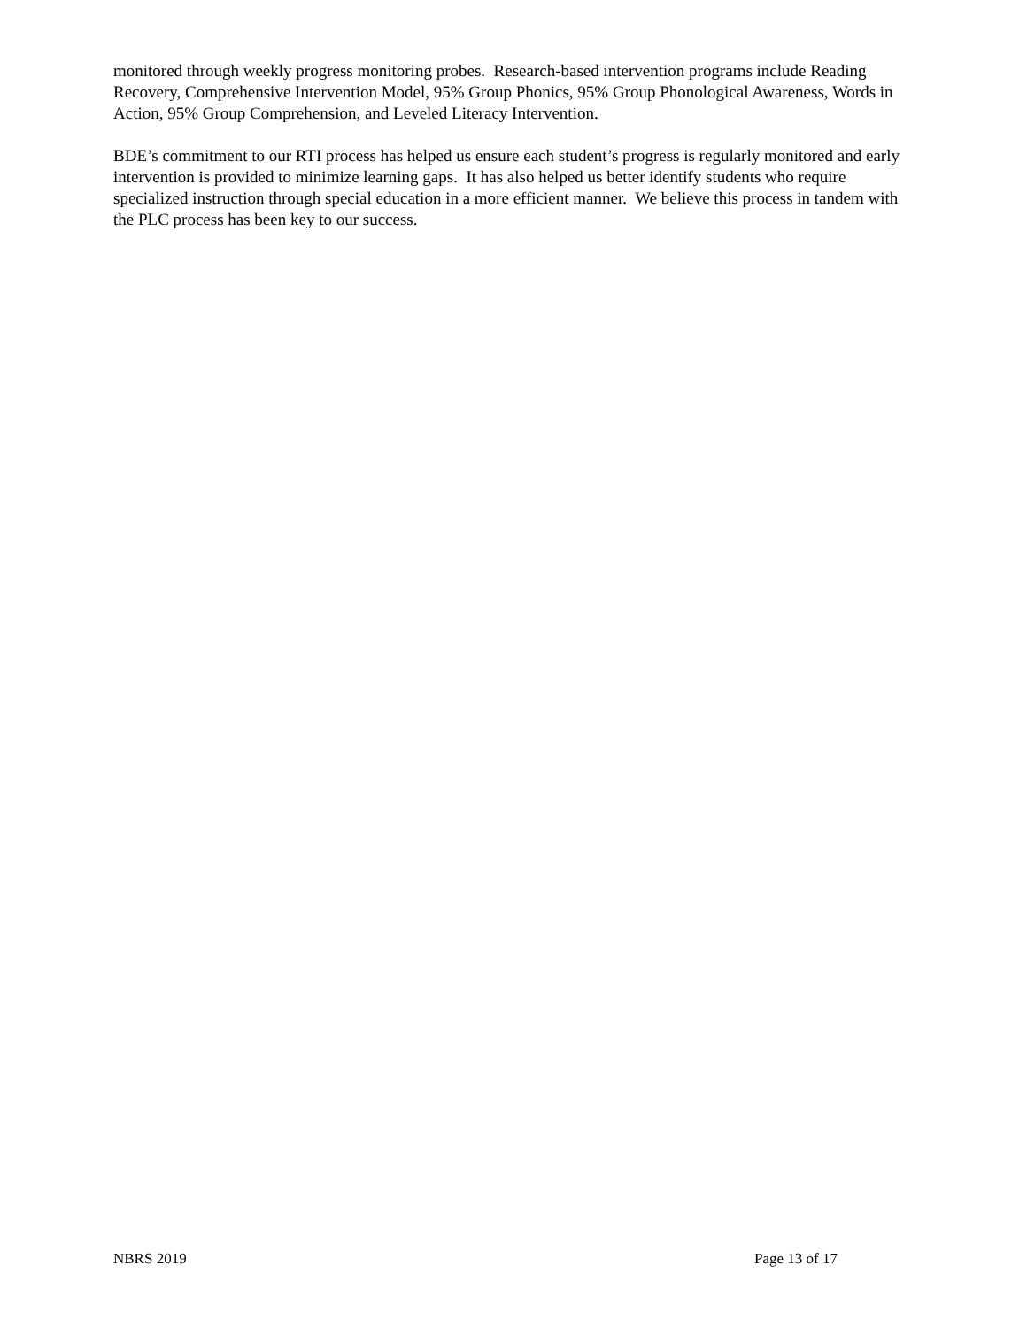monitored through weekly progress monitoring probes. Research-based intervention programs include Reading Recovery, Comprehensive Intervention Model, 95% Group Phonics, 95% Group Phonological Awareness, Words in Action, 95% Group Comprehension, and Leveled Literacy Intervention.
BDE’s commitment to our RTI process has helped us ensure each student’s progress is regularly monitored and early intervention is provided to minimize learning gaps. It has also helped us better identify students who require specialized instruction through special education in a more efficient manner. We believe this process in tandem with the PLC process has been key to our success.
NBRS 2019 Page 13 of 17